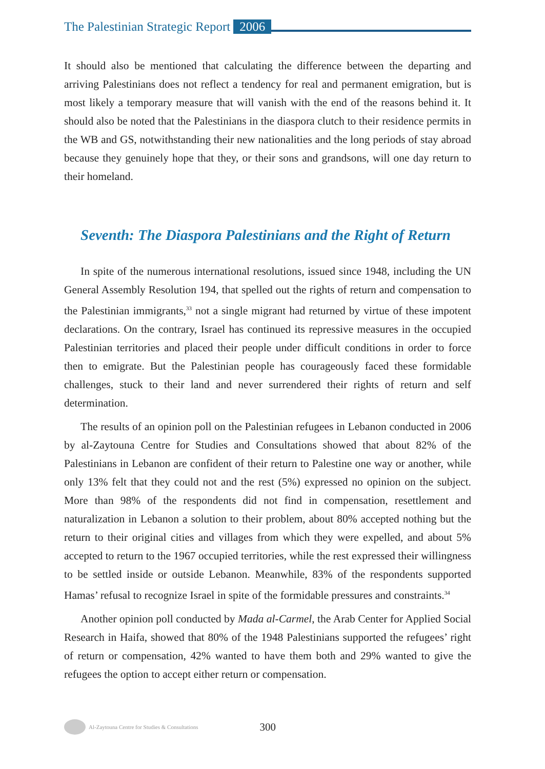The Palestinian Strategic Report 2006
It should also be mentioned that calculating the difference between the departing and arriving Palestinians does not reflect a tendency for real and permanent emigration, but is most likely a temporary measure that will vanish with the end of the reasons behind it. It should also be noted that the Palestinians in the diaspora clutch to their residence permits in the WB and GS, notwithstanding their new nationalities and the long periods of stay abroad because they genuinely hope that they, or their sons and grandsons, will one day return to their homeland.
Seventh: The Diaspora Palestinians and the Right of Return
In spite of the numerous international resolutions, issued since 1948, including the UN General Assembly Resolution 194, that spelled out the rights of return and compensation to the Palestinian immigrants,<sup>33</sup> not a single migrant had returned by virtue of these impotent declarations. On the contrary, Israel has continued its repressive measures in the occupied Palestinian territories and placed their people under difficult conditions in order to force then to emigrate. But the Palestinian people has courageously faced these formidable challenges, stuck to their land and never surrendered their rights of return and self determination.
The results of an opinion poll on the Palestinian refugees in Lebanon conducted in 2006 by al-Zaytouna Centre for Studies and Consultations showed that about 82% of the Palestinians in Lebanon are confident of their return to Palestine one way or another, while only 13% felt that they could not and the rest (5%) expressed no opinion on the subject. More than 98% of the respondents did not find in compensation, resettlement and naturalization in Lebanon a solution to their problem, about 80% accepted nothing but the return to their original cities and villages from which they were expelled, and about 5% accepted to return to the 1967 occupied territories, while the rest expressed their willingness to be settled inside or outside Lebanon. Meanwhile, 83% of the respondents supported Hamas’ refusal to recognize Israel in spite of the formidable pressures and constraints.<sup>34</sup>
Another opinion poll conducted by Mada al-Carmel, the Arab Center for Applied Social Research in Haifa, showed that 80% of the 1948 Palestinians supported the refugees’ right of return or compensation, 42% wanted to have them both and 29% wanted to give the refugees the option to accept either return or compensation.
Al-Zaytouna Centre for Studies & Consultations 300